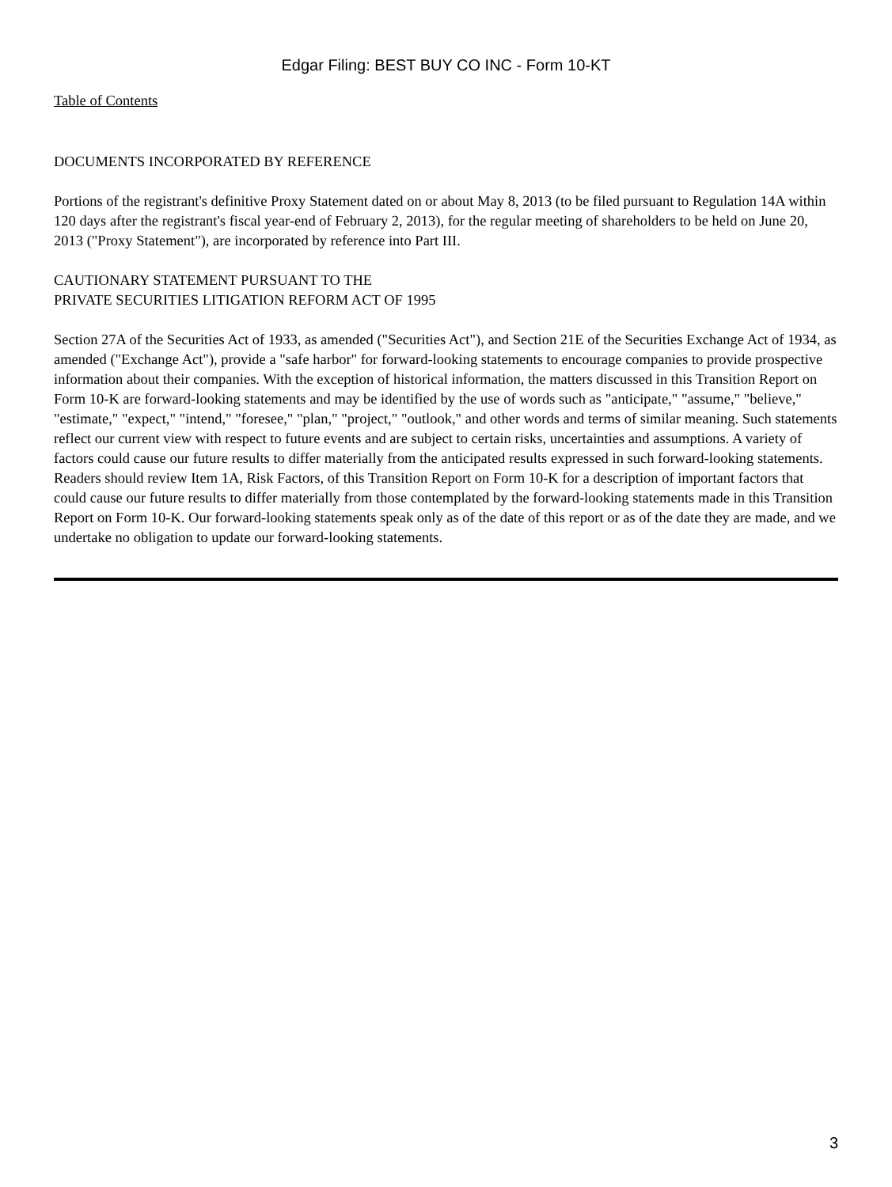Edgar Filing: BEST BUY CO INC - Form 10-KT
Table of Contents
DOCUMENTS INCORPORATED BY REFERENCE
Portions of the registrant's definitive Proxy Statement dated on or about May 8, 2013 (to be filed pursuant to Regulation 14A within 120 days after the registrant's fiscal year-end of February 2, 2013), for the regular meeting of shareholders to be held on June 20, 2013 ("Proxy Statement"), are incorporated by reference into Part III.
CAUTIONARY STATEMENT PURSUANT TO THE
PRIVATE SECURITIES LITIGATION REFORM ACT OF 1995
Section 27A of the Securities Act of 1933, as amended ("Securities Act"), and Section 21E of the Securities Exchange Act of 1934, as amended ("Exchange Act"), provide a "safe harbor" for forward-looking statements to encourage companies to provide prospective information about their companies. With the exception of historical information, the matters discussed in this Transition Report on Form 10-K are forward-looking statements and may be identified by the use of words such as "anticipate," "assume," "believe," "estimate," "expect," "intend," "foresee," "plan," "project," "outlook," and other words and terms of similar meaning. Such statements reflect our current view with respect to future events and are subject to certain risks, uncertainties and assumptions. A variety of factors could cause our future results to differ materially from the anticipated results expressed in such forward-looking statements. Readers should review Item 1A, Risk Factors, of this Transition Report on Form 10-K for a description of important factors that could cause our future results to differ materially from those contemplated by the forward-looking statements made in this Transition Report on Form 10-K. Our forward-looking statements speak only as of the date of this report or as of the date they are made, and we undertake no obligation to update our forward-looking statements.
3